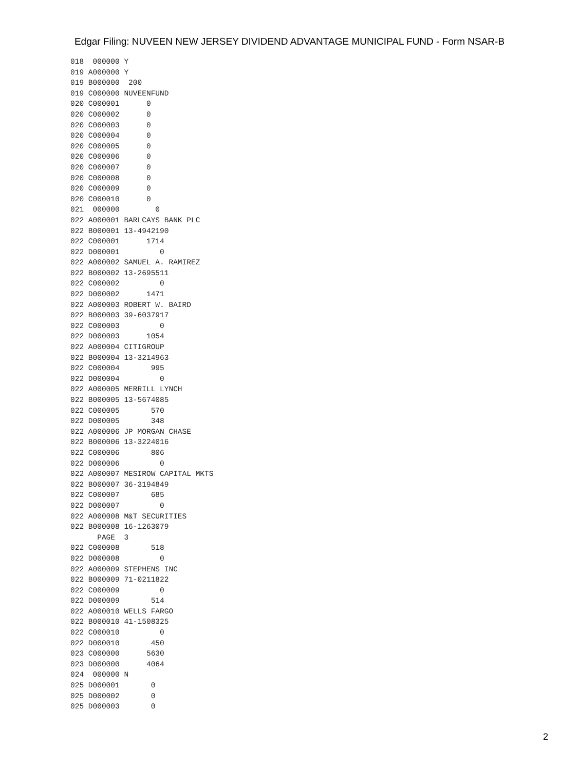Edgar Filing: NUVEEN NEW JERSEY DIVIDEND ADVANTAGE MUNICIPAL FUND - Form NSAR-B
018  000000 Y
019 A000000 Y
019 B000000  200
019 C000000 NUVEENFUND
020 C000001      0
020 C000002      0
020 C000003      0
020 C000004      0
020 C000005      0
020 C000006      0
020 C000007      0
020 C000008      0
020 C000009      0
020 C000010      0
021  000000        0
022 A000001 BARLCAYS BANK PLC
022 B000001 13-4942190
022 C000001      1714
022 D000001         0
022 A000002 SAMUEL A. RAMIREZ
022 B000002 13-2695511
022 C000002         0
022 D000002      1471
022 A000003 ROBERT W. BAIRD
022 B000003 39-6037917
022 C000003         0
022 D000003      1054
022 A000004 CITIGROUP
022 B000004 13-3214963
022 C000004       995
022 D000004         0
022 A000005 MERRILL LYNCH
022 B000005 13-5674085
022 C000005       570
022 D000005       348
022 A000006 JP MORGAN CHASE
022 B000006 13-3224016
022 C000006       806
022 D000006         0
022 A000007 MESIROW CAPITAL MKTS
022 B000007 36-3194849
022 C000007       685
022 D000007         0
022 A000008 M&T SECURITIES
022 B000008 16-1263079
      PAGE  3
022 C000008       518
022 D000008         0
022 A000009 STEPHENS INC
022 B000009 71-0211822
022 C000009         0
022 D000009       514
022 A000010 WELLS FARGO
022 B000010 41-1508325
022 C000010         0
022 D000010       450
023 C000000      5630
023 D000000      4064
024  000000 N
025 D000001       0
025 D000002       0
025 D000003       0
2